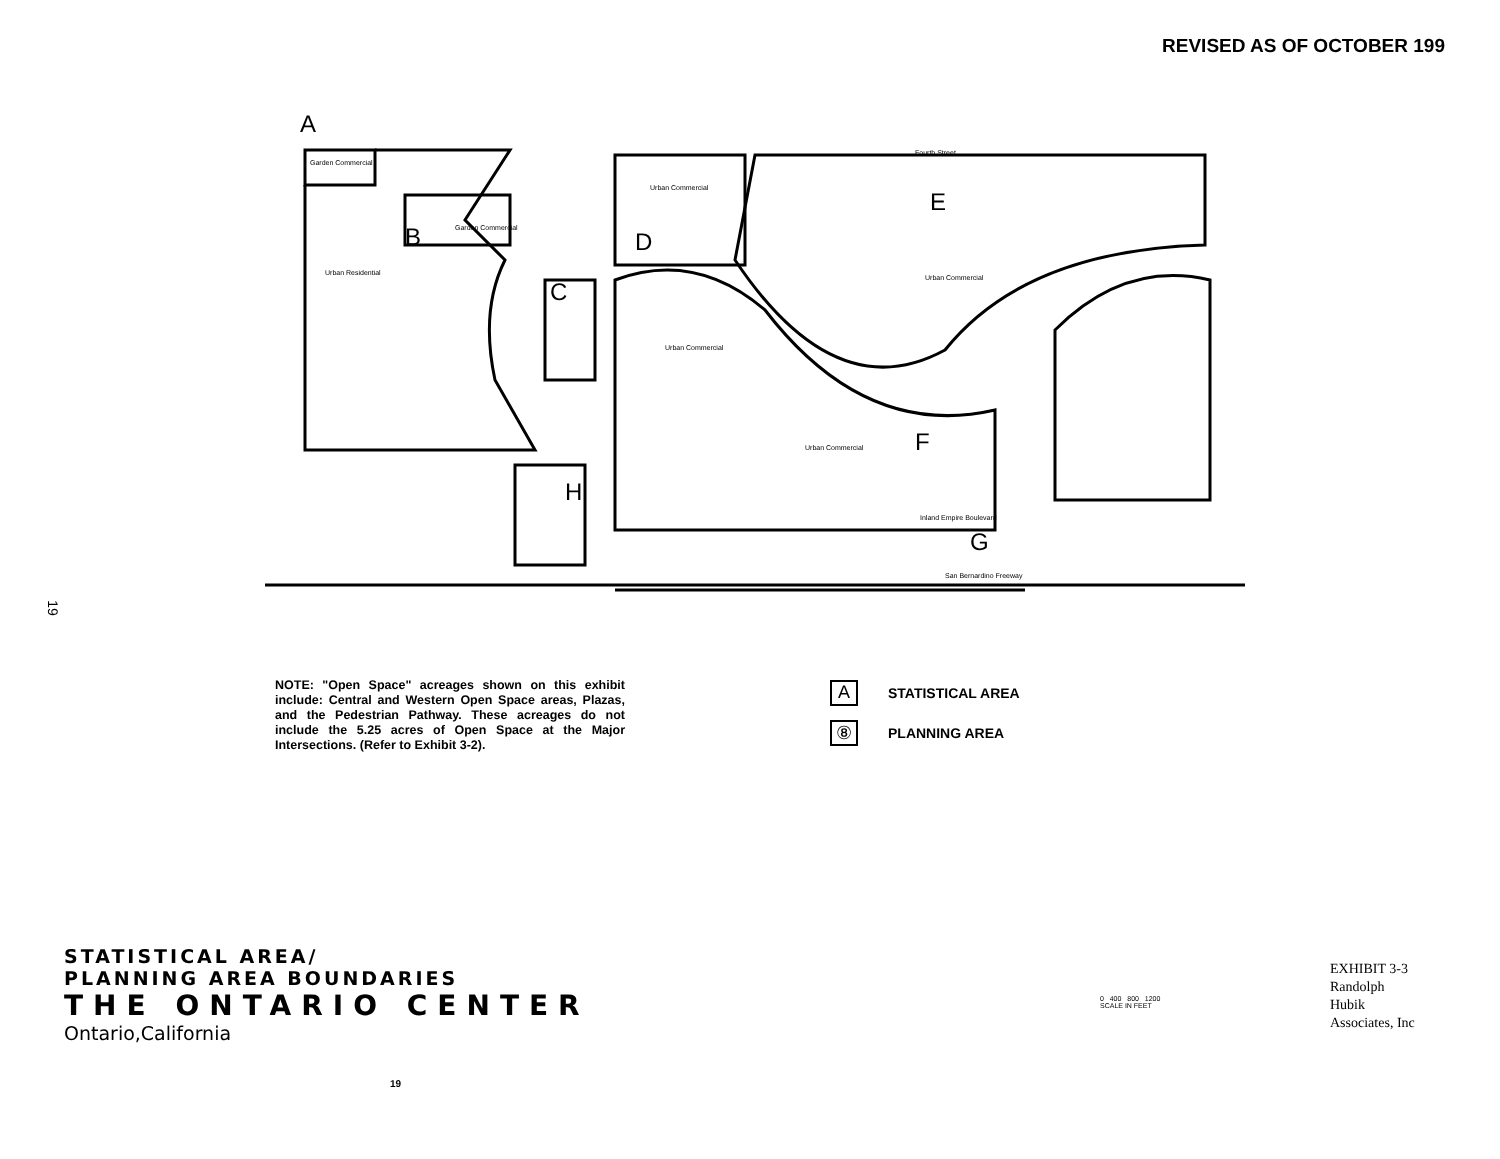REVISED AS OF OCTOBER 199
19
A
B
C
D
E
F
G
H
Garden Commercial
Garden Commercial
Urban Commercial
Urban Commercial
Urban Commercial
Urban Residential
Urban Commercial
San Bernardino Freeway
Inland Empire Boulevard
Fourth Street
NOTE: "Open Space" acreages shown on this exhibit include: Central and Western Open Space areas, Plazas, and the Pedestrian Pathway. These acreages do not include the 5.25 acres of Open Space at the Major Intersections. (Refer to Exhibit 3-2).
A STATISTICAL AREA
⑧ PLANNING AREA
STATISTICAL AREA/
PLANNING AREA BOUNDARIES
THE ONTARIO CENTER
Ontario,California
0 400 800 1200
SCALE IN FEET
EXHIBIT 3-3
Randolph
Hubik
Associates, Inc
19